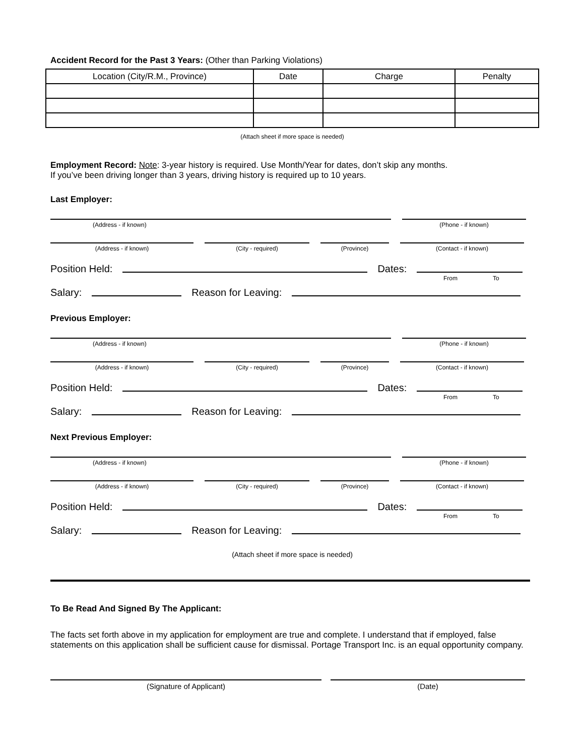Accident Record for the Past 3 Years: (Other than Parking Violations)
| Location (City/R.M., Province) | Date | Charge | Penalty |
| --- | --- | --- | --- |
(Attach sheet if more space is needed)
Employment Record: Note: 3-year history is required. Use Month/Year for dates, don’t skip any months.
If you’ve been driving longer than 3 years, driving history is required up to 10 years.
Last Employer:
(Address - if known) (Phone - if known)
(Address - if known) (City - required) (Province) (Contact - if known)
Position Held:
Dates:
From To
Salary:
Reason for Leaving:
Previous Employer:
(Address - if known) (Phone - if known)
(Address - if known) (City - required) (Province) (Contact - if known)
Position Held:
Dates:
From To
Salary:
Reason for Leaving:
Next Previous Employer:
(Address - if known) (Phone - if known)
(Address - if known) (City - required) (Province) (Contact - if known)
Position Held:
Dates:
From To
Salary:
Reason for Leaving:
(Attach sheet if more space is needed)
To Be Read And Signed By The Applicant:
The facts set forth above in my application for employment are true and complete. I understand that if employed, false statements on this application shall be sufficient cause for dismissal. Portage Transport Inc. is an equal opportunity company.
(Signature of Applicant) (Date)